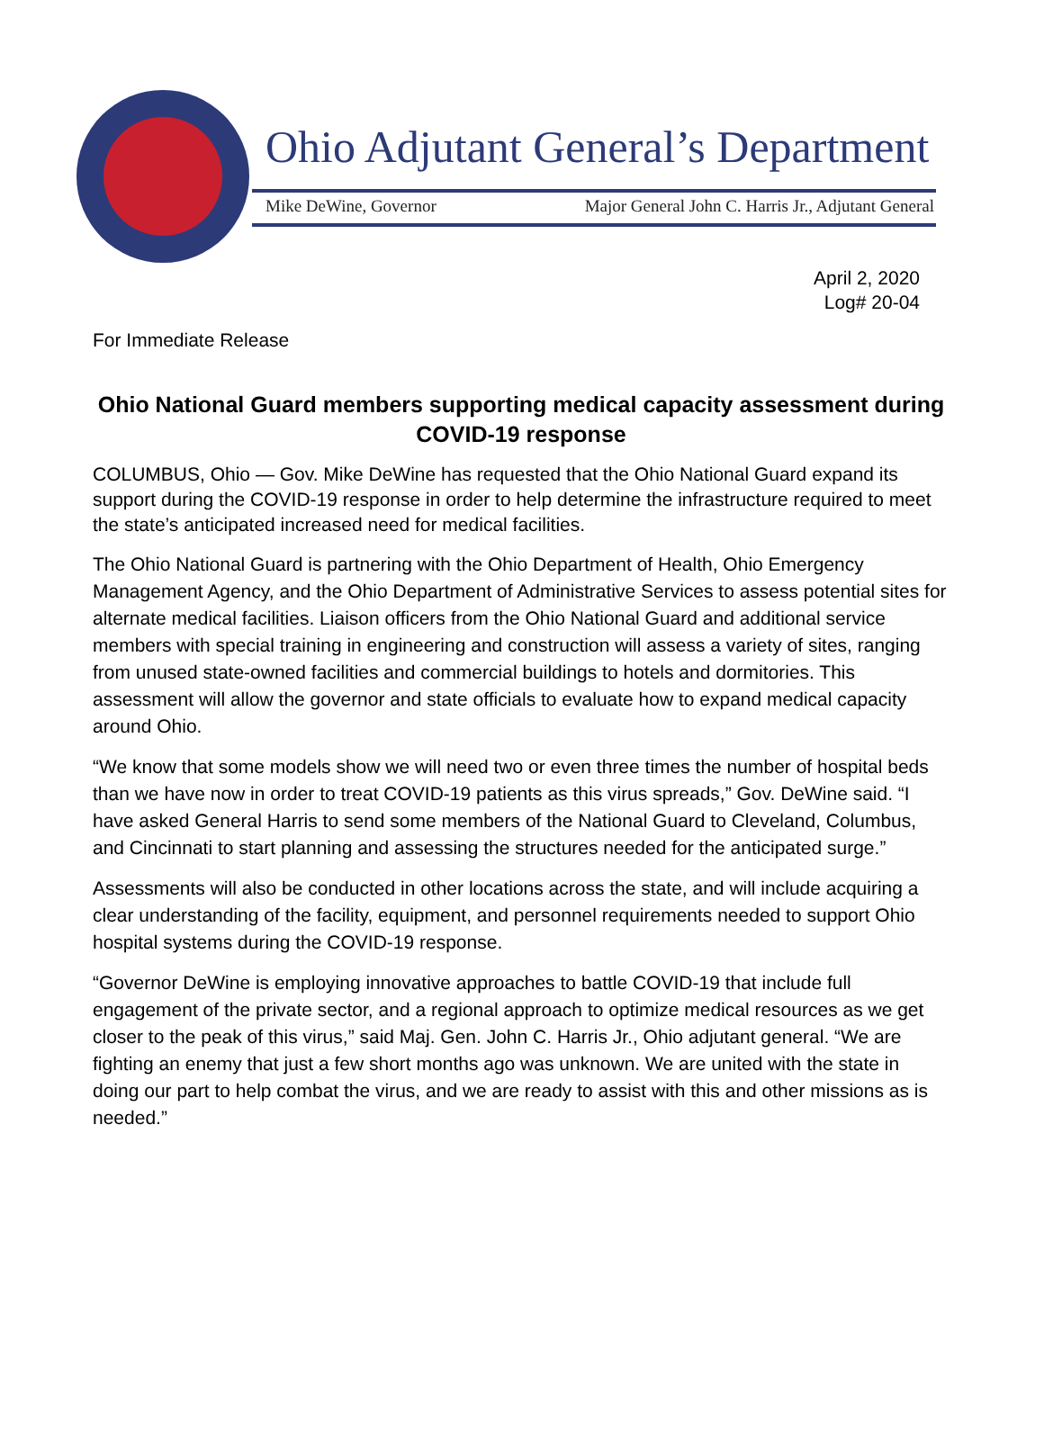Ohio Adjutant General’s Department
Mike DeWine, Governor Major General John C. Harris Jr., Adjutant General
April 2, 2020
Log# 20-04
For Immediate Release
Ohio National Guard members supporting medical capacity assessment during COVID-19 response
COLUMBUS, Ohio — Gov. Mike DeWine has requested that the Ohio National Guard expand its support during the COVID-19 response in order to help determine the infrastructure required to meet the state’s anticipated increased need for medical facilities.
The Ohio National Guard is partnering with the Ohio Department of Health, Ohio Emergency Management Agency, and the Ohio Department of Administrative Services to assess potential sites for alternate medical facilities. Liaison officers from the Ohio National Guard and additional service members with special training in engineering and construction will assess a variety of sites, ranging from unused state-owned facilities and commercial buildings to hotels and dormitories. This assessment will allow the governor and state officials to evaluate how to expand medical capacity around Ohio.
“We know that some models show we will need two or even three times the number of hospital beds than we have now in order to treat COVID-19 patients as this virus spreads,” Gov. DeWine said. “I have asked General Harris to send some members of the National Guard to Cleveland, Columbus, and Cincinnati to start planning and assessing the structures needed for the anticipated surge.”
Assessments will also be conducted in other locations across the state, and will include acquiring a clear understanding of the facility, equipment, and personnel requirements needed to support Ohio hospital systems during the COVID-19 response.
“Governor DeWine is employing innovative approaches to battle COVID-19 that include full engagement of the private sector, and a regional approach to optimize medical resources as we get closer to the peak of this virus,” said Maj. Gen. John C. Harris Jr., Ohio adjutant general. “We are fighting an enemy that just a few short months ago was unknown. We are united with the state in doing our part to help combat the virus, and we are ready to assist with this and other missions as is needed.”